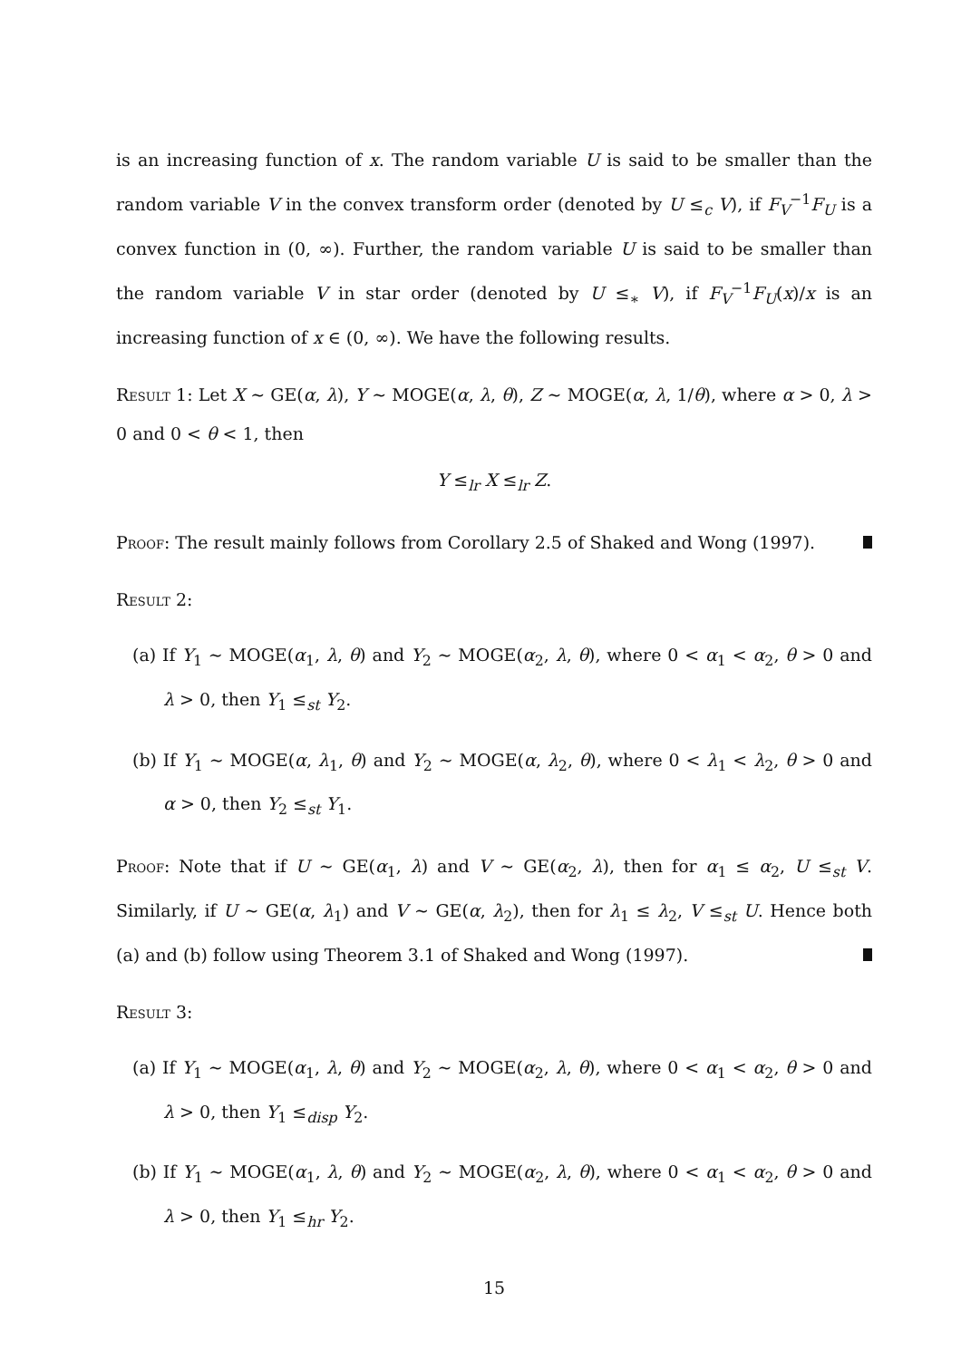is an increasing function of x. The random variable U is said to be smaller than the random variable V in the convex transform order (denoted by U ≤<sub>c</sub> V), if F<sub>V</sub><sup>−1</sup>F<sub>U</sub> is a convex function in (0, ∞). Further, the random variable U is said to be smaller than the random variable V in star order (denoted by U ≤<sub>∗</sub> V), if F<sub>V</sub><sup>−1</sup>F<sub>U</sub>(x)/x is an increasing function of x ∈ (0, ∞). We have the following results.
Result 1: Let X ∼ GE(α, λ), Y ∼ MOGE(α, λ, θ), Z ∼ MOGE(α, λ, 1/θ), where α > 0, λ > 0 and 0 < θ < 1, then
Y ≤<sub>lr</sub> X ≤<sub>lr</sub> Z.
Proof: The result mainly follows from Corollary 2.5 of Shaked and Wong (1997).
Result 2:
(a) If Y<sub>1</sub> ∼ MOGE(α<sub>1</sub>, λ, θ) and Y<sub>2</sub> ∼ MOGE(α<sub>2</sub>, λ, θ), where 0 < α<sub>1</sub> < α<sub>2</sub>, θ > 0 and λ > 0, then Y<sub>1</sub> ≤<sub>st</sub> Y<sub>2</sub>.
(b) If Y<sub>1</sub> ∼ MOGE(α, λ<sub>1</sub>, θ) and Y<sub>2</sub> ∼ MOGE(α, λ<sub>2</sub>, θ), where 0 < λ<sub>1</sub> < λ<sub>2</sub>, θ > 0 and α > 0, then Y<sub>2</sub> ≤<sub>st</sub> Y<sub>1</sub>.
Proof: Note that if U ∼ GE(α<sub>1</sub>, λ) and V ∼ GE(α<sub>2</sub>, λ), then for α<sub>1</sub> ≤ α<sub>2</sub>, U ≤<sub>st</sub> V. Similarly, if U ∼ GE(α, λ<sub>1</sub>) and V ∼ GE(α, λ<sub>2</sub>), then for λ<sub>1</sub> ≤ λ<sub>2</sub>, V ≤<sub>st</sub> U. Hence both (a) and (b) follow using Theorem 3.1 of Shaked and Wong (1997).
Result 3:
(a) If Y<sub>1</sub> ∼ MOGE(α<sub>1</sub>, λ, θ) and Y<sub>2</sub> ∼ MOGE(α<sub>2</sub>, λ, θ), where 0 < α<sub>1</sub> < α<sub>2</sub>, θ > 0 and λ > 0, then Y<sub>1</sub> ≤<sub>disp</sub> Y<sub>2</sub>.
(b) If Y<sub>1</sub> ∼ MOGE(α<sub>1</sub>, λ, θ) and Y<sub>2</sub> ∼ MOGE(α<sub>2</sub>, λ, θ), where 0 < α<sub>1</sub> < α<sub>2</sub>, θ > 0 and λ > 0, then Y<sub>1</sub> ≤<sub>hr</sub> Y<sub>2</sub>.
15